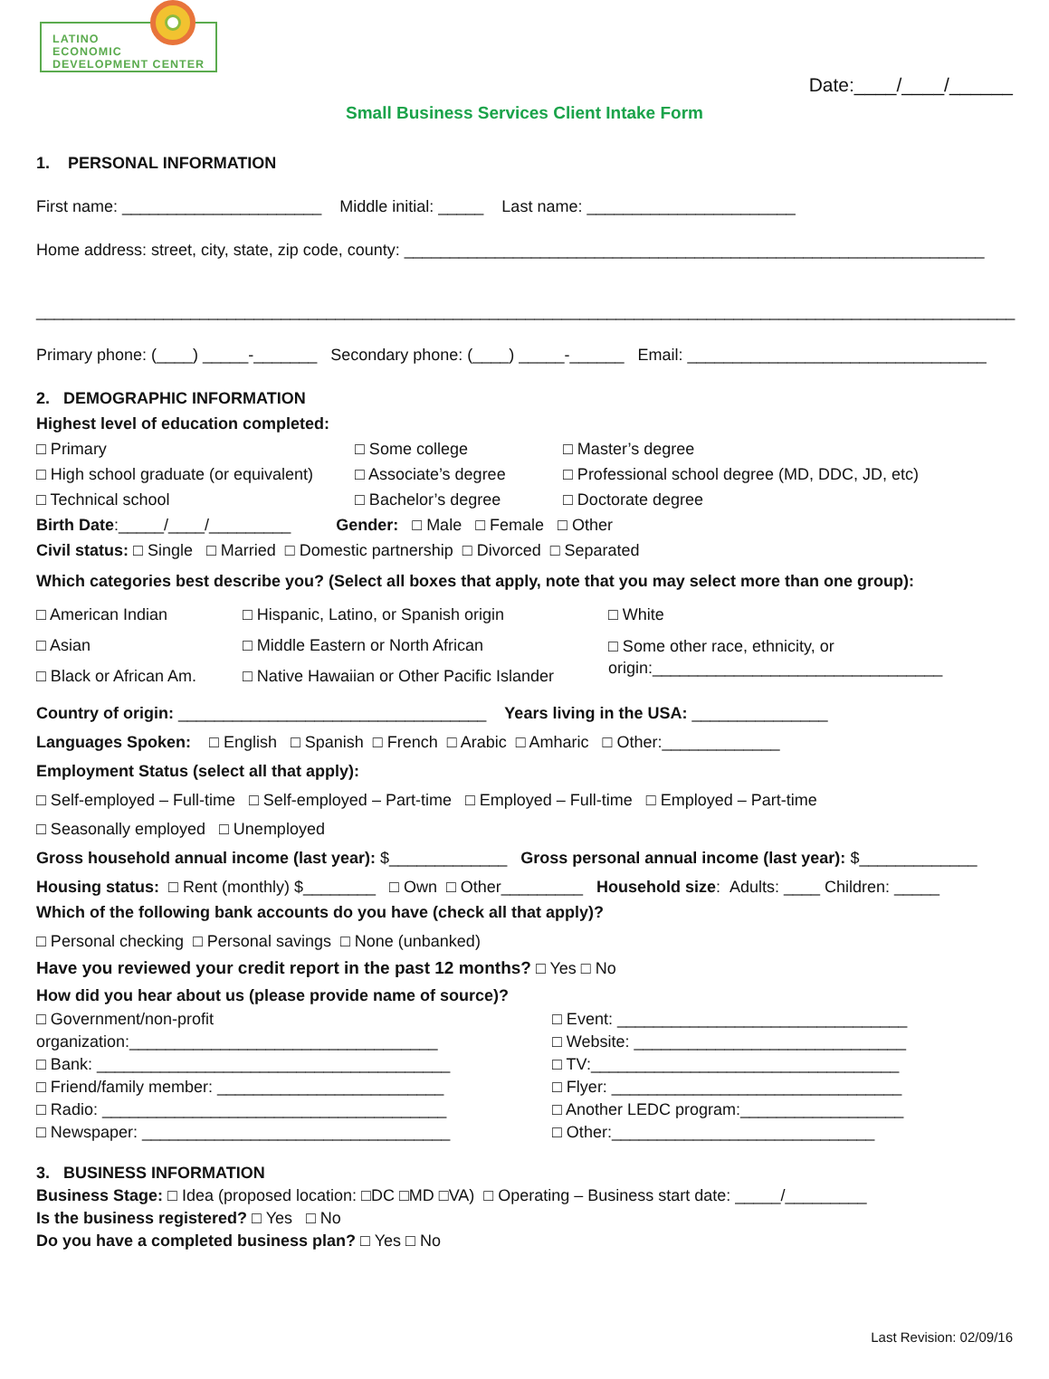LATINO
ECONOMIC
DEVELOPMENT CENTER
Date:____/____/______
Small Business Services Client Intake Form
1. PERSONAL INFORMATION
First name: ______________________ Middle initial: _____ Last name: _______________________
Home address: street, city, state, zip code, county: ________________________________________________________________
____________________________________________________________________________________________________________
Primary phone: (____) _____-_______ Secondary phone: (____) _____-______ Email: _________________________________
2. DEMOGRAPHIC INFORMATION
Highest level of education completed:
□ Primary
□ High school graduate (or equivalent)
□ Technical school
□ Some college
□ Associate’s degree
□ Bachelor’s degree
□ Master’s degree
□ Professional school degree (MD, DDC, JD, etc)
□ Doctorate degree
Birth Date:_____/____/_________ Gender: □ Male □ Female □ Other
Civil status: □ Single □ Married □ Domestic partnership □ Divorced □ Separated
Which categories best describe you? (Select all boxes that apply, note that you may select more than one group):
□ American Indian
□ Asian
□ Black or African Am.
□ Hispanic, Latino, or Spanish origin
□ Middle Eastern or North African
□ Native Hawaiian or Other Pacific Islander
□ White
□ Some other race, ethnicity, or
origin:________________________________
Country of origin: __________________________________ Years living in the USA: _______________
Languages Spoken: □ English □ Spanish □ French □ Arabic □ Amharic □ Other:_____________
Employment Status (select all that apply):
□ Self-employed – Full-time □ Self-employed – Part-time □ Employed – Full-time □ Employed – Part-time
□ Seasonally employed □ Unemployed
Gross household annual income (last year): $_____________ Gross personal annual income (last year): $_____________
Housing status: □ Rent (monthly) $________ □ Own □ Other_________ Household size: Adults: ____ Children: _____
Which of the following bank accounts do you have (check all that apply)?
□ Personal checking □ Personal savings □ None (unbanked)
Have you reviewed your credit report in the past 12 months? □ Yes □ No
How did you hear about us (please provide name of source)?
□ Government/non-profit
organization:__________________________________
□ Bank: _______________________________________
□ Friend/family member: _________________________
□ Radio: ______________________________________
□ Newspaper: __________________________________
□ Event: ________________________________
□ Website: ______________________________
□ TV:__________________________________
□ Flyer: ________________________________
□ Another LEDC program:__________________
□ Other:_____________________________
3. BUSINESS INFORMATION
Business Stage: □ Idea (proposed location: □DC □MD □VA) □ Operating – Business start date: _____/_________
Is the business registered? □ Yes □ No
Do you have a completed business plan? □ Yes □ No
Last Revision: 02/09/16